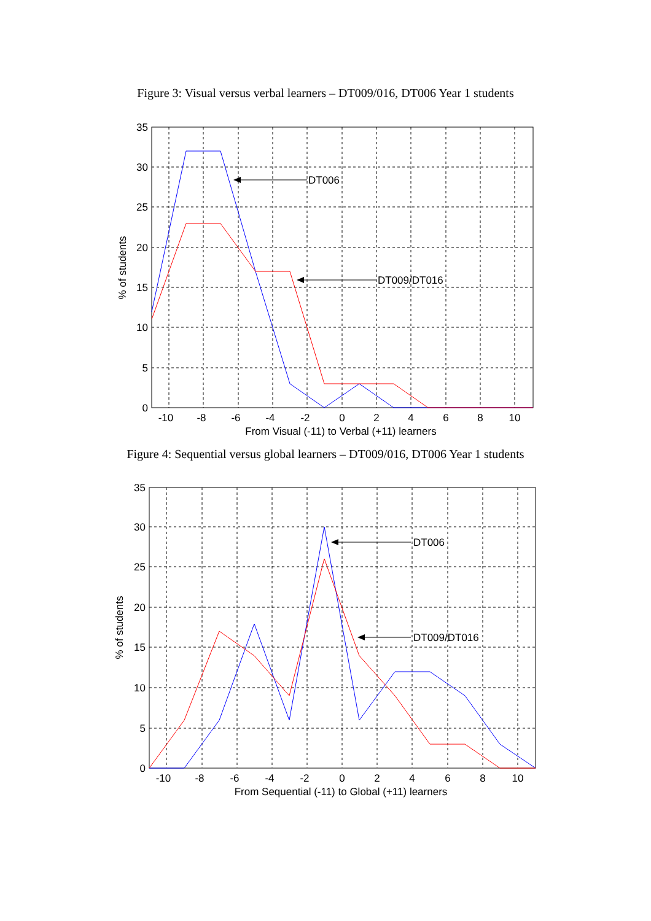Figure 3: Visual versus verbal learners – DT009/016, DT006 Year 1 students
DT006
DT009/DT016
35
30
25
20
15
10
5
0
-10
-8
-6
-4
-2
0
2
4
6
8
10
From Visual (-11) to Verbal (+11) learners
% of students
Figure 4: Sequential versus global learners – DT009/016, DT006 Year 1 students
DT006
DT009/DT016
35
30
25
20
15
10
5
0
-10
-8
-6
-4
-2
0
2
4
6
8
10
From Sequential (-11) to Global (+11) learners
% of students